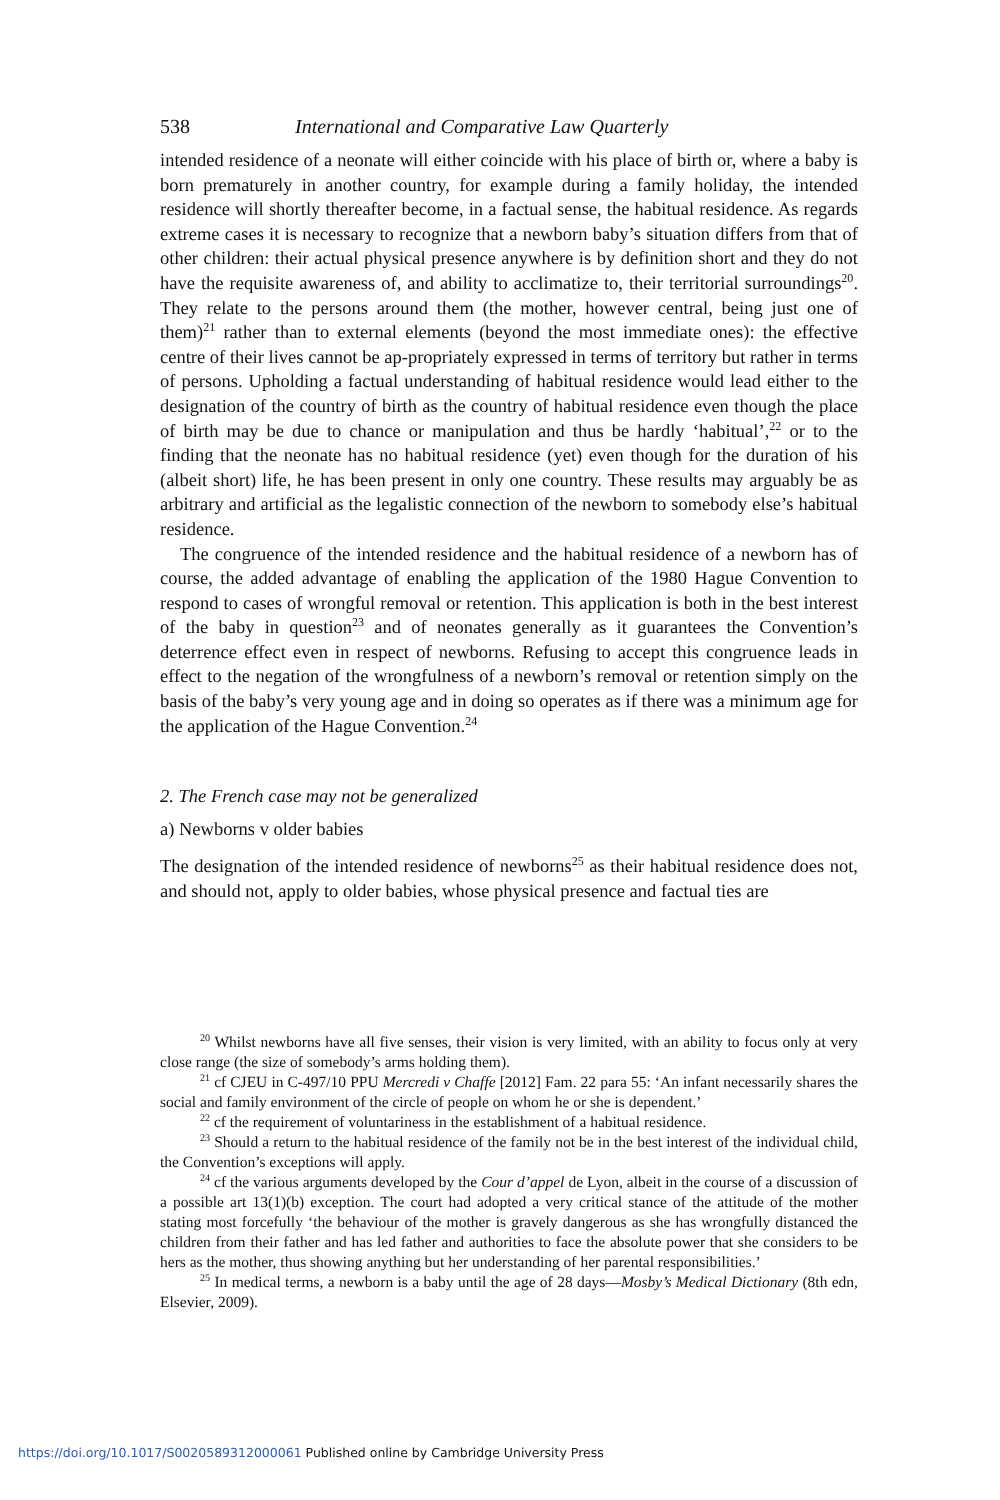538 International and Comparative Law Quarterly
intended residence of a neonate will either coincide with his place of birth or, where a baby is born prematurely in another country, for example during a family holiday, the intended residence will shortly thereafter become, in a factual sense, the habitual residence. As regards extreme cases it is necessary to recognize that a newborn baby’s situation differs from that of other children: their actual physical presence anywhere is by definition short and they do not have the requisite awareness of, and ability to acclimatize to, their territorial surroundings<sup>20</sup>. They relate to the persons around them (the mother, however central, being just one of them)<sup>21</sup> rather than to external elements (beyond the most immediate ones): the effective centre of their lives cannot be ap-propriately expressed in terms of territory but rather in terms of persons. Upholding a factual understanding of habitual residence would lead either to the designation of the country of birth as the country of habitual residence even though the place of birth may be due to chance or manipulation and thus be hardly ‘habitual’,<sup>22</sup> or to the finding that the neonate has no habitual residence (yet) even though for the duration of his (albeit short) life, he has been present in only one country. These results may arguably be as arbitrary and artificial as the legalistic connection of the newborn to somebody else’s habitual residence.
The congruence of the intended residence and the habitual residence of a newborn has of course, the added advantage of enabling the application of the 1980 Hague Convention to respond to cases of wrongful removal or retention. This application is both in the best interest of the baby in question<sup>23</sup> and of neonates generally as it guarantees the Convention’s deterrence effect even in respect of newborns. Refusing to accept this congruence leads in effect to the negation of the wrongfulness of a newborn’s removal or retention simply on the basis of the baby’s very young age and in doing so operates as if there was a minimum age for the application of the Hague Convention.<sup>24</sup>
2. The French case may not be generalized
a) Newborns v older babies
The designation of the intended residence of newborns<sup>25</sup> as their habitual residence does not, and should not, apply to older babies, whose physical presence and factual ties are
<sup>20</sup> Whilst newborns have all five senses, their vision is very limited, with an ability to focus only at very close range (the size of somebody’s arms holding them).
<sup>21</sup> cf CJEU in C-497/10 PPU Mercredi v Chaffe [2012] Fam. 22 para 55: ‘An infant necessarily shares the social and family environment of the circle of people on whom he or she is dependent.’
<sup>22</sup> cf the requirement of voluntariness in the establishment of a habitual residence.
<sup>23</sup> Should a return to the habitual residence of the family not be in the best interest of the individual child, the Convention’s exceptions will apply.
<sup>24</sup> cf the various arguments developed by the Cour d’appel de Lyon, albeit in the course of a discussion of a possible art 13(1)(b) exception. The court had adopted a very critical stance of the attitude of the mother stating most forcefully ‘the behaviour of the mother is gravely dangerous as she has wrongfully distanced the children from their father and has led father and authorities to face the absolute power that she considers to be hers as the mother, thus showing anything but her understanding of her parental responsibilities.’
<sup>25</sup> In medical terms, a newborn is a baby until the age of 28 days—Mosby’s Medical Dictionary (8th edn, Elsevier, 2009).
https://doi.org/10.1017/S0020589312000061 Published online by Cambridge University Press